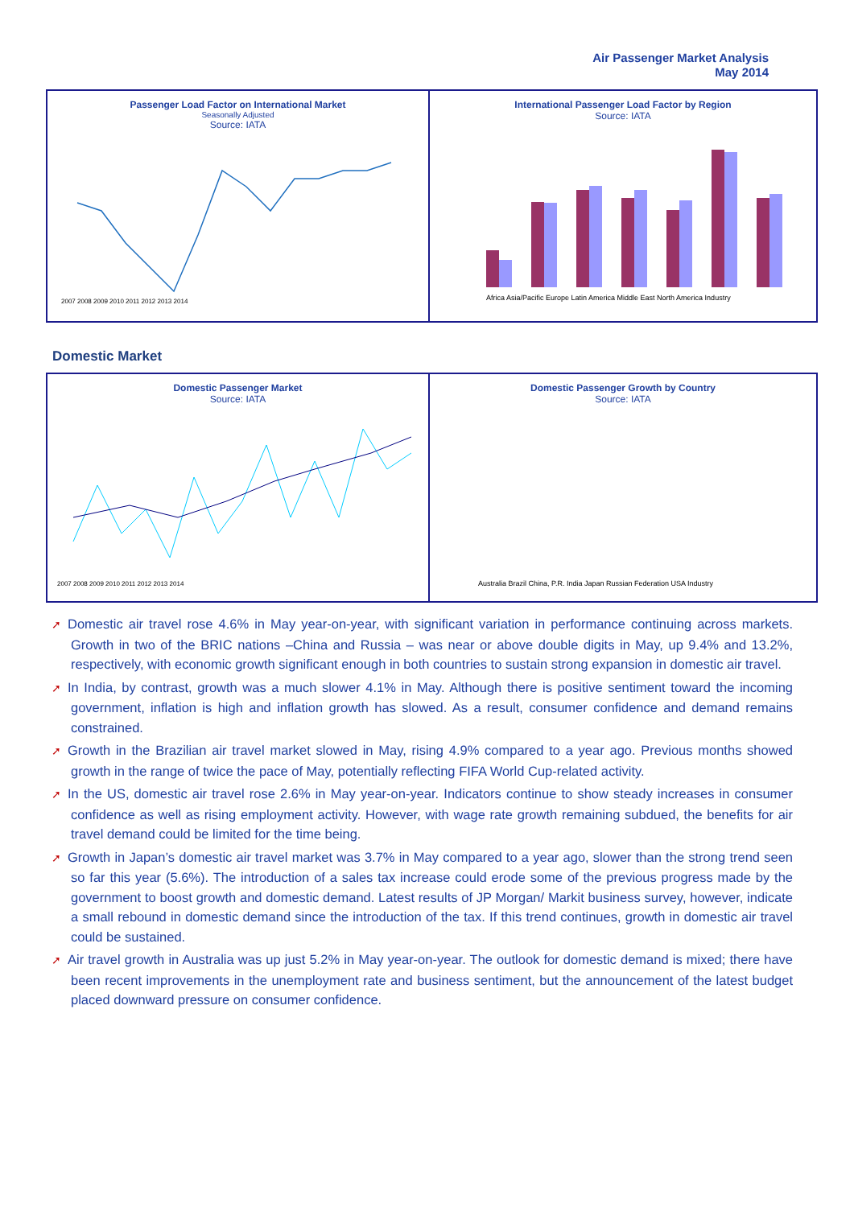Air Passenger Market Analysis
May 2014
Passenger Load Factor on International Market
Seasonally Adjusted
Source: IATA
2007 2008 2009 2010 2011 2012 2013 2014
International Passenger Load Factor by Region
Source: IATA
Africa Asia/Pacific Europe Latin America Middle East North America Industry
Domestic Market
Domestic Passenger Market
Source: IATA
2007 2008 2009 2010 2011 2012 2013 2014
Domestic Passenger Growth by Country
Source: IATA
Australia Brazil China, P.R. India Japan Russian Federation USA Industry
➚ Domestic air travel rose 4.6% in May year-on-year, with significant variation in performance continuing across markets. Growth in two of the BRIC nations –China and Russia – was near or above double digits in May, up 9.4% and 13.2%, respectively, with economic growth significant enough in both countries to sustain strong expansion in domestic air travel.
➚ In India, by contrast, growth was a much slower 4.1% in May. Although there is positive sentiment toward the incoming government, inflation is high and inflation growth has slowed. As a result, consumer confidence and demand remains constrained.
➚ Growth in the Brazilian air travel market slowed in May, rising 4.9% compared to a year ago. Previous months showed growth in the range of twice the pace of May, potentially reflecting FIFA World Cup-related activity.
➚ In the US, domestic air travel rose 2.6% in May year-on-year. Indicators continue to show steady increases in consumer confidence as well as rising employment activity. However, with wage rate growth remaining subdued, the benefits for air travel demand could be limited for the time being.
➚ Growth in Japan’s domestic air travel market was 3.7% in May compared to a year ago, slower than the strong trend seen so far this year (5.6%). The introduction of a sales tax increase could erode some of the previous progress made by the government to boost growth and domestic demand. Latest results of JP Morgan/ Markit business survey, however, indicate a small rebound in domestic demand since the introduction of the tax. If this trend continues, growth in domestic air travel could be sustained.
➚ Air travel growth in Australia was up just 5.2% in May year-on-year. The outlook for domestic demand is mixed; there have been recent improvements in the unemployment rate and business sentiment, but the announcement of the latest budget placed downward pressure on consumer confidence.